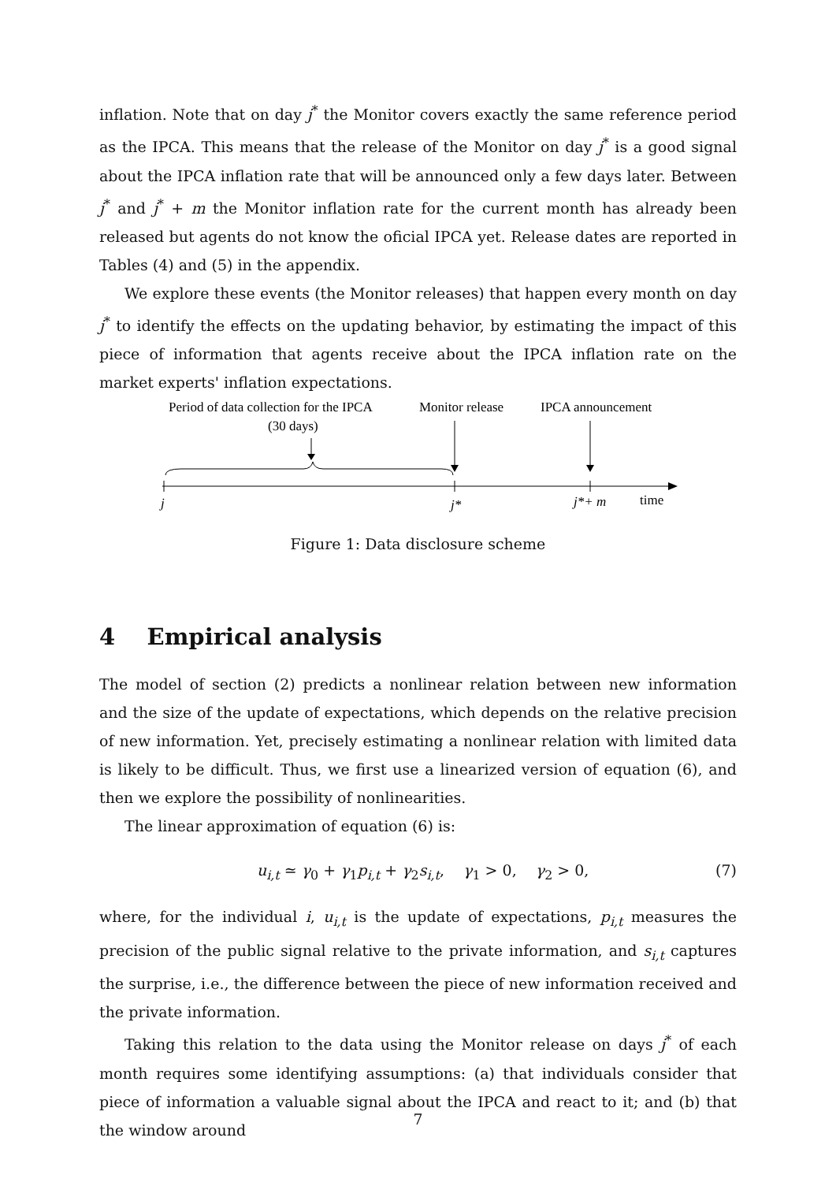inflation. Note that on day j<sup>*</sup> the Monitor covers exactly the same reference period as the IPCA. This means that the release of the Monitor on day j<sup>*</sup> is a good signal about the IPCA inflation rate that will be announced only a few days later. Between j<sup>*</sup> and j<sup>*</sup> + m the Monitor inflation rate for the current month has already been released but agents do not know the oficial IPCA yet. Release dates are reported in Tables (4) and (5) in the appendix.
We explore these events (the Monitor releases) that happen every month on day j<sup>*</sup> to identify the effects on the updating behavior, by estimating the impact of this piece of information that agents receive about the IPCA inflation rate on the market experts' inflation expectations.
Period of data collection for the IPCA
(30 days)
Monitor release
IPCA announcement
j
j*
j*+ m
time
Figure 1: Data disclosure scheme
4 Empirical analysis
The model of section (2) predicts a nonlinear relation between new information and the size of the update of expectations, which depends on the relative precision of new information. Yet, precisely estimating a nonlinear relation with limited data is likely to be difficult. Thus, we first use a linearized version of equation (6), and then we explore the possibility of nonlinearities.
The linear approximation of equation (6) is:
u<sub>i,t</sub> ≃ γ<sub>0</sub> + γ<sub>1</sub>p<sub>i,t</sub> + γ<sub>2</sub>s<sub>i,t</sub>, γ<sub>1</sub> > 0, γ<sub>2</sub> > 0, (7)
where, for the individual i, u<sub>i,t</sub> is the update of expectations, p<sub>i,t</sub> measures the precision of the public signal relative to the private information, and s<sub>i,t</sub> captures the surprise, i.e., the difference between the piece of new information received and the private information.
Taking this relation to the data using the Monitor release on days j<sup>*</sup> of each month requires some identifying assumptions: (a) that individuals consider that piece of information a valuable signal about the IPCA and react to it; and (b) that the window around
7